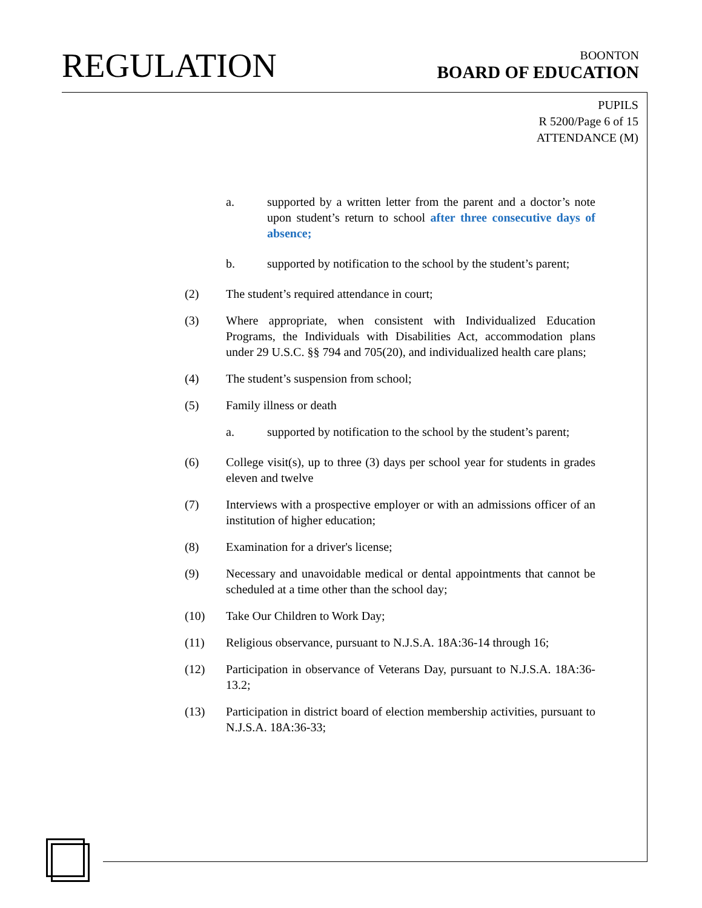REGULATION
BOONTON
BOARD OF EDUCATION
PUPILS
R 5200/Page 6 of 15
ATTENDANCE (M)
a. supported by a written letter from the parent and a doctor’s note upon student’s return to school after three consecutive days of absence;
b. supported by notification to the school by the student’s parent;
(2) The student’s required attendance in court;
(3) Where appropriate, when consistent with Individualized Education Programs, the Individuals with Disabilities Act, accommodation plans under 29 U.S.C. §§ 794 and 705(20), and individualized health care plans;
(4) The student’s suspension from school;
(5) Family illness or death
a. supported by notification to the school by the student’s parent;
(6) College visit(s), up to three (3) days per school year for students in grades eleven and twelve
(7) Interviews with a prospective employer or with an admissions officer of an institution of higher education;
(8) Examination for a driver's license;
(9) Necessary and unavoidable medical or dental appointments that cannot be scheduled at a time other than the school day;
(10) Take Our Children to Work Day;
(11) Religious observance, pursuant to N.J.S.A. 18A:36-14 through 16;
(12) Participation in observance of Veterans Day, pursuant to N.J.S.A. 18A:36-13.2;
(13) Participation in district board of election membership activities, pursuant to N.J.S.A. 18A:36-33;